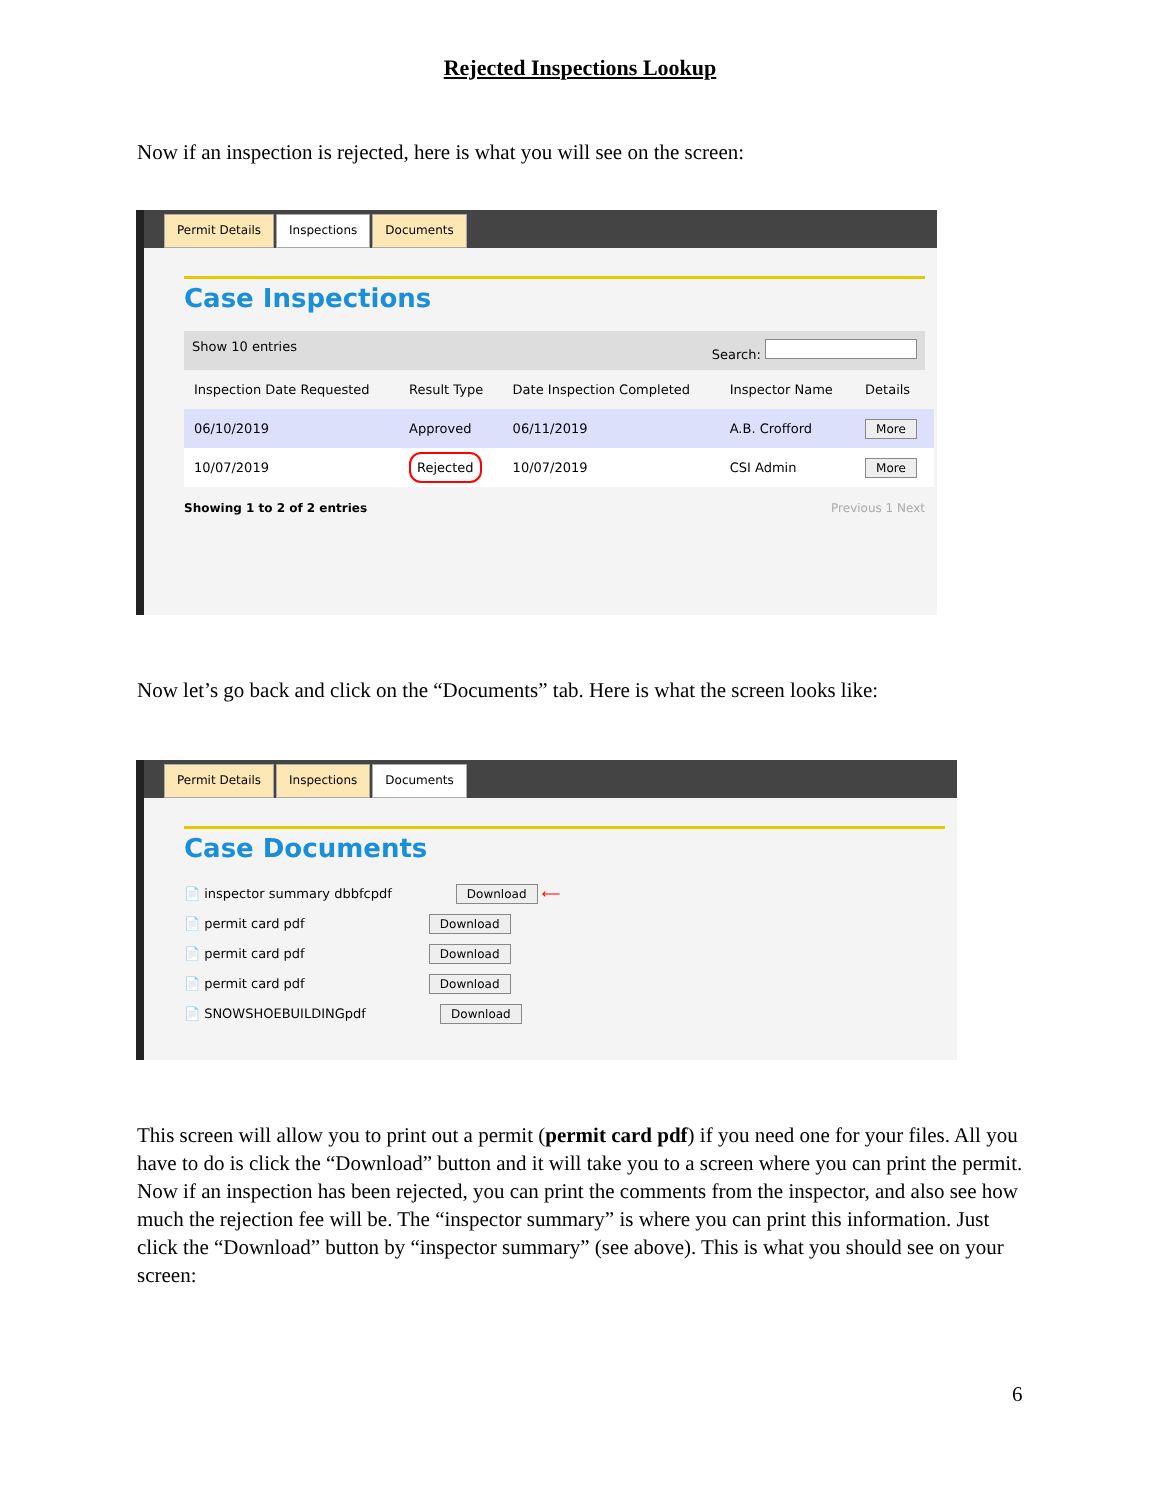Rejected Inspections Lookup
Now if an inspection is rejected, here is what you will see on the screen:
Permit Details Inspections Documents
Case Inspections
Show 10 entries Search:
| Inspection Date Requested | Result Type | Date Inspection Completed | Inspector Name | Details |
| --- | --- | --- | --- | --- |
| 06/10/2019 | Approved | 06/11/2019 | A.B. Crofford | More |
| 10/07/2019 | Rejected | 10/07/2019 | CSI Admin | More |
Showing 1 to 2 of 2 entries Previous 1 Next
Now let’s go back and click on the “Documents” tab. Here is what the screen looks like:
Permit Details Inspections Documents
Case Documents
📄 inspector summary dbbfcpdf Download ⟵
📄 permit card pdf Download
📄 permit card pdf Download
📄 permit card pdf Download
📄 SNOWSHOEBUILDINGpdf Download
This screen will allow you to print out a permit (permit card pdf) if you need one for your files. All you have to do is click the “Download” button and it will take you to a screen where you can print the permit. Now if an inspection has been rejected, you can print the comments from the inspector, and also see how much the rejection fee will be. The “inspector summary” is where you can print this information. Just click the “Download” button by “inspector summary” (see above). This is what you should see on your screen:
6